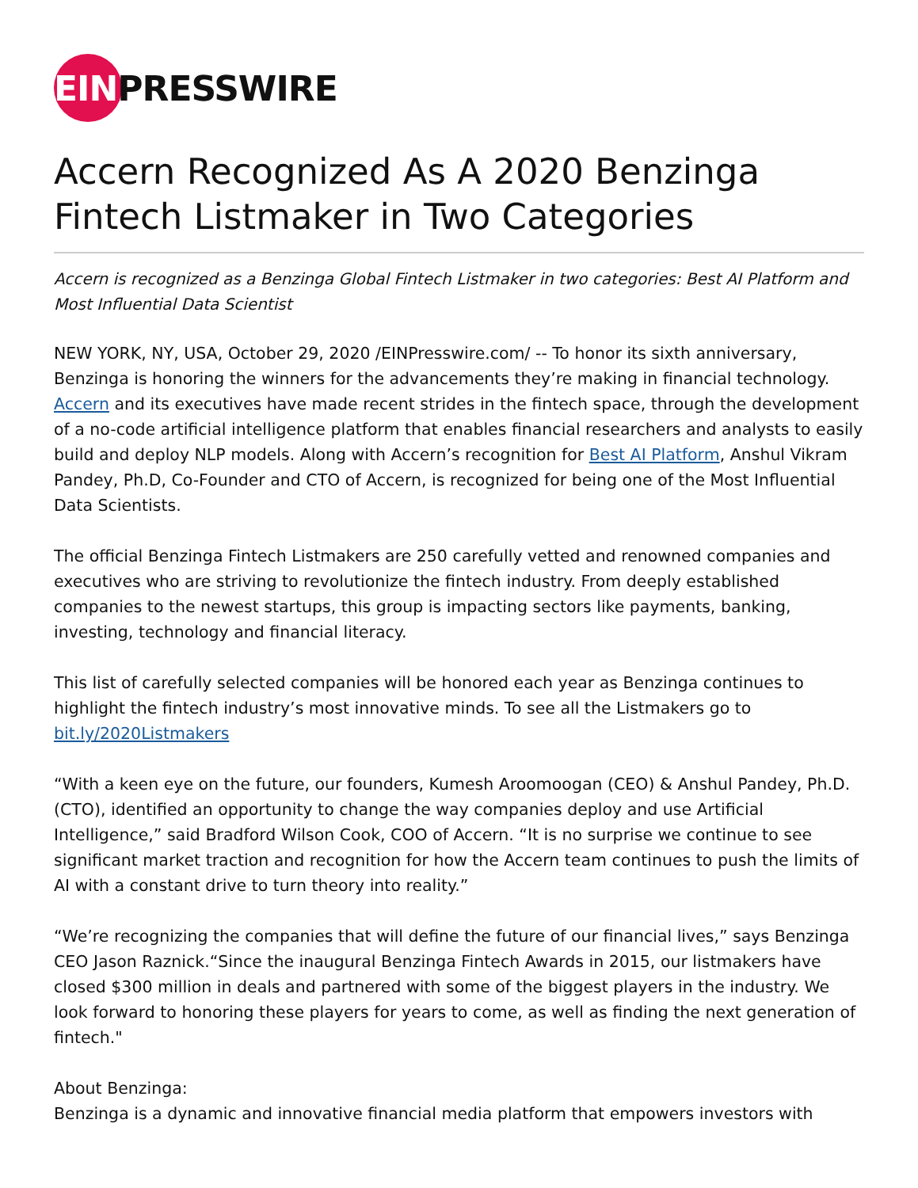EINPRESSWIRE
Accern Recognized As A 2020 Benzinga Fintech Listmaker in Two Categories
Accern is recognized as a Benzinga Global Fintech Listmaker in two categories: Best AI Platform and Most Influential Data Scientist
NEW YORK, NY, USA, October 29, 2020 /EINPresswire.com/ -- To honor its sixth anniversary, Benzinga is honoring the winners for the advancements they’re making in financial technology. Accern and its executives have made recent strides in the fintech space, through the development of a no-code artificial intelligence platform that enables financial researchers and analysts to easily build and deploy NLP models. Along with Accern’s recognition for Best AI Platform, Anshul Vikram Pandey, Ph.D, Co-Founder and CTO of Accern, is recognized for being one of the Most Influential Data Scientists.
The official Benzinga Fintech Listmakers are 250 carefully vetted and renowned companies and executives who are striving to revolutionize the fintech industry. From deeply established companies to the newest startups, this group is impacting sectors like payments, banking, investing, technology and financial literacy.
This list of carefully selected companies will be honored each year as Benzinga continues to highlight the fintech industry’s most innovative minds. To see all the Listmakers go to bit.ly/2020Listmakers
“With a keen eye on the future, our founders, Kumesh Aroomoogan (CEO) & Anshul Pandey, Ph.D. (CTO), identified an opportunity to change the way companies deploy and use Artificial Intelligence,” said Bradford Wilson Cook, COO of Accern. “It is no surprise we continue to see significant market traction and recognition for how the Accern team continues to push the limits of AI with a constant drive to turn theory into reality.”
“We’re recognizing the companies that will define the future of our financial lives,” says Benzinga CEO Jason Raznick.“Since the inaugural Benzinga Fintech Awards in 2015, our listmakers have closed $300 million in deals and partnered with some of the biggest players in the industry. We look forward to honoring these players for years to come, as well as finding the next generation of fintech."
About Benzinga:
Benzinga is a dynamic and innovative financial media platform that empowers investors with